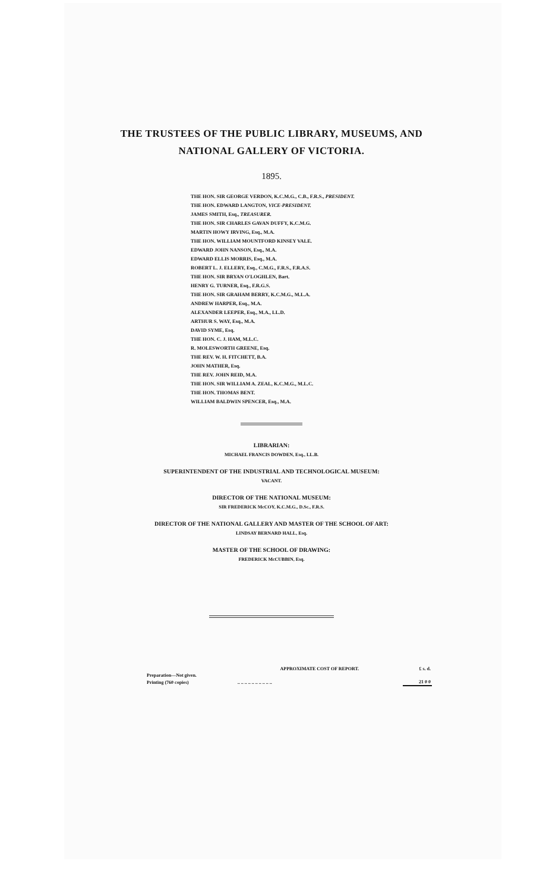THE TRUSTEES OF THE PUBLIC LIBRARY, MUSEUMS, AND
NATIONAL GALLERY OF VICTORIA.
1895.
THE HON. SIR GEORGE VERDON, K.C.M.G., C.B., F.R.S., PRESIDENT.
THE HON. EDWARD LANGTON, VICE-PRESIDENT.
JAMES SMITH, Esq., TREASURER.
THE HON. SIR CHARLES GAVAN DUFFY, K.C.M.G.
MARTIN HOWY IRVING, Esq., M.A.
THE HON. WILLIAM MOUNTFORD KINSEY VALE.
EDWARD JOHN NANSON, Esq., M.A.
EDWARD ELLIS MORRIS, Esq., M.A.
ROBERT L. J. ELLERY, Esq., C.M.G., F.R.S., F.R.A.S.
THE HON. SIR BRYAN O'LOGHLEN, Bart.
HENRY G. TURNER, Esq., F.R.G.S.
THE HON. SIR GRAHAM BERRY, K.C.M.G., M.L.A.
ANDREW HARPER, Esq., M.A.
ALEXANDER LEEPER, Esq., M.A., LL.D.
ARTHUR S. WAY, Esq., M.A.
DAVID SYME, Esq.
THE HON. C. J. HAM, M.L.C.
R. MOLESWORTH GREENE, Esq.
THE REV. W. H. FITCHETT, B.A.
JOHN MATHER, Esq.
THE REV. JOHN REID, M.A.
THE HON. SIR WILLIAM A. ZEAL, K.C.M.G., M.L.C.
THE HON. THOMAS BENT.
WILLIAM BALDWIN SPENCER, Esq., M.A.
LIBRARIAN:
MICHAEL FRANCIS DOWDEN, Esq., LL.B.
SUPERINTENDENT OF THE INDUSTRIAL AND TECHNOLOGICAL MUSEUM:
VACANT.
DIRECTOR OF THE NATIONAL MUSEUM:
SIR FREDERICK McCOY, K.C.M.G., D.Sc., F.R.S.
DIRECTOR OF THE NATIONAL GALLERY AND MASTER OF THE SCHOOL OF ART:
LINDSAY BERNARD HALL, Esq.
MASTER OF THE SCHOOL OF DRAWING:
FREDERICK McCUBBIN, Esq.
| | APPROXIMATE COST OF REPORT. | £ s. d. |
| Preparation—Not given. | | |
| Printing (760 copies) | .. .. .. .. .. .. .. .. .. .. | 21 0 0 |